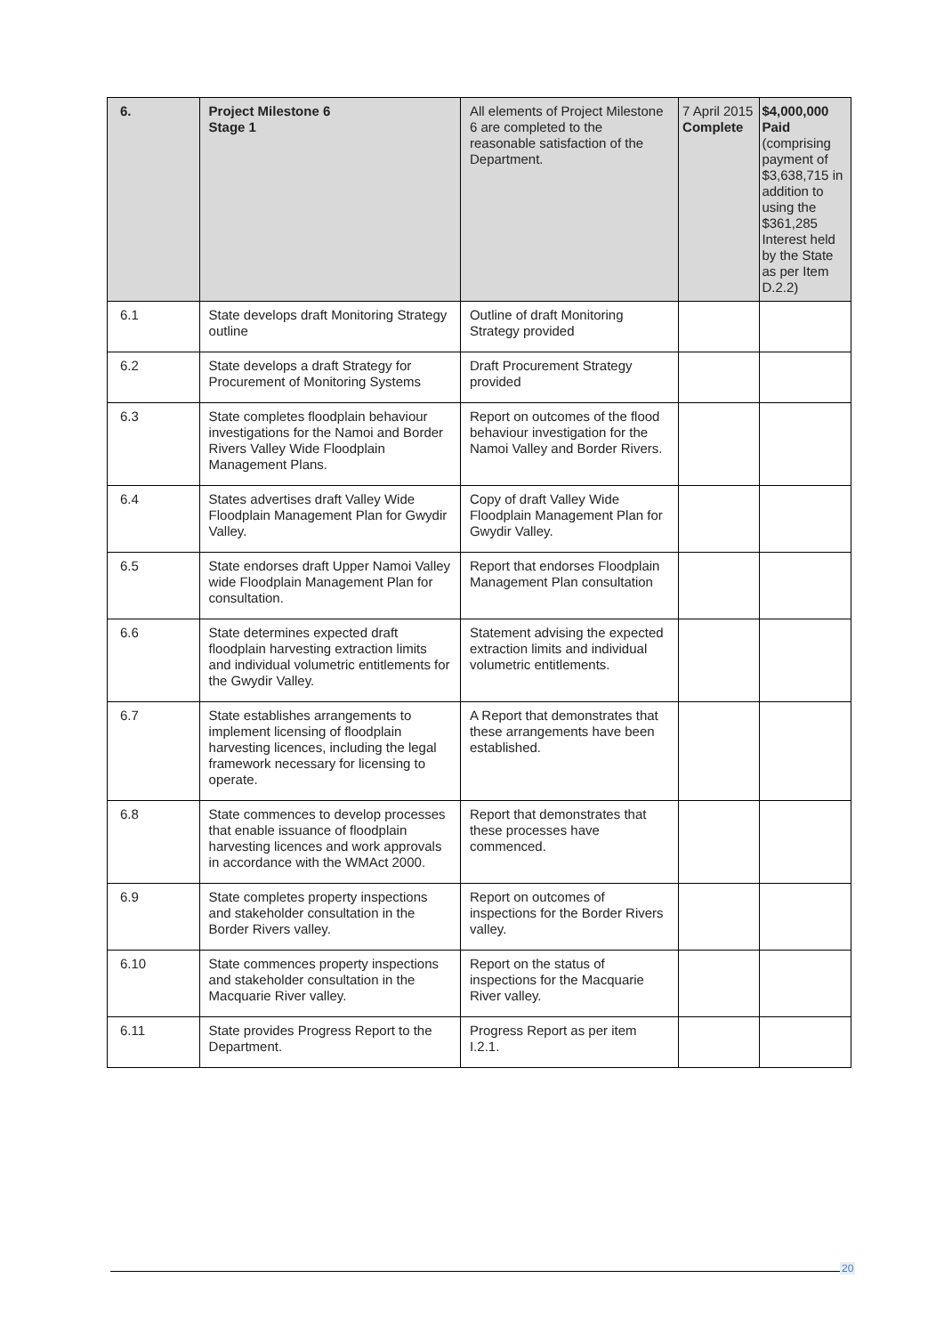| 6. | Project Milestone 6 Stage 1 | All elements of Project Milestone 6 are completed to the reasonable satisfaction of the Department. | 7 April 2015 Complete | $4,000,000 Paid (comprising payment of $3,638,715 in addition to using the $361,285 Interest held by the State as per Item D.2.2) |
| 6.1 | State develops draft Monitoring Strategy outline | Outline of draft Monitoring Strategy provided | | |
| 6.2 | State develops a draft Strategy for Procurement of Monitoring Systems | Draft Procurement Strategy provided | | |
| 6.3 | State completes floodplain behaviour investigations for the Namoi and Border Rivers Valley Wide Floodplain Management Plans. | Report on outcomes of the flood behaviour investigation for the Namoi Valley and Border Rivers. | | |
| 6.4 | States advertises draft Valley Wide Floodplain Management Plan for Gwydir Valley. | Copy of draft Valley Wide Floodplain Management Plan for Gwydir Valley. | | |
| 6.5 | State endorses draft Upper Namoi Valley wide Floodplain Management Plan for consultation. | Report that endorses Floodplain Management Plan consultation | | |
| 6.6 | State determines expected draft floodplain harvesting extraction limits and individual volumetric entitlements for the Gwydir Valley. | Statement advising the expected extraction limits and individual volumetric entitlements. | | |
| 6.7 | State establishes arrangements to implement licensing of floodplain harvesting licences, including the legal framework necessary for licensing to operate. | A Report that demonstrates that these arrangements have been established. | | |
| 6.8 | State commences to develop processes that enable issuance of floodplain harvesting licences and work approvals in accordance with the WMAct 2000. | Report that demonstrates that these processes have commenced. | | |
| 6.9 | State completes property inspections and stakeholder consultation in the Border Rivers valley. | Report on outcomes of inspections for the Border Rivers valley. | | |
| 6.10 | State commences property inspections and stakeholder consultation in the Macquarie River valley. | Report on the status of inspections for the Macquarie River valley. | | |
| 6.11 | State provides Progress Report to the Department. | Progress Report as per item I.2.1. | | |
20